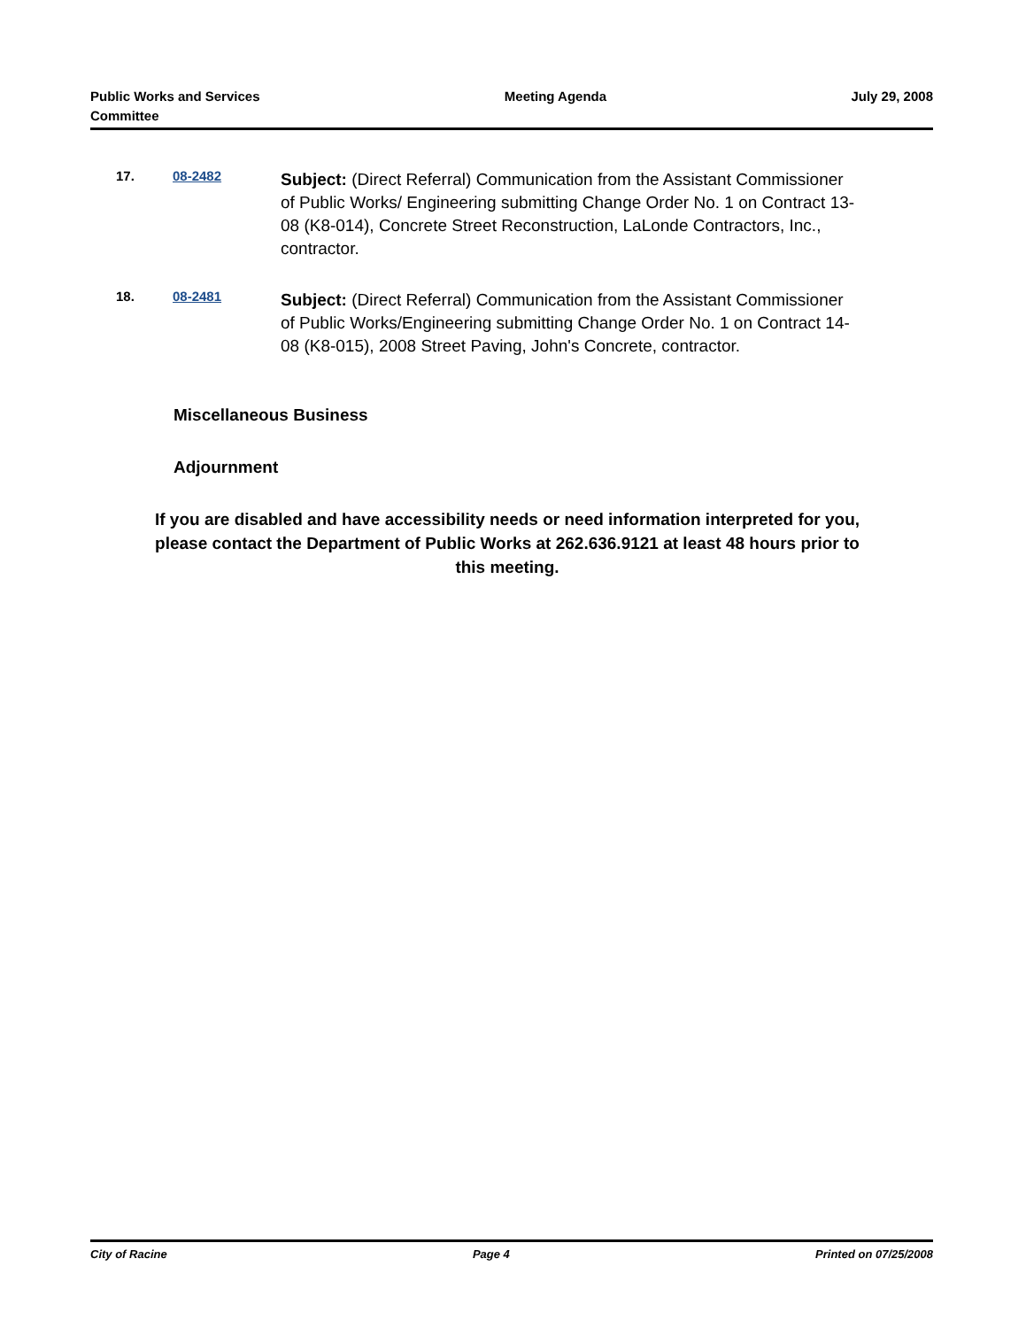Public Works and Services
Committee
Meeting Agenda July 29, 2008
17. 08-2482
Subject: (Direct Referral) Communication from the Assistant Commissioner of Public Works/ Engineering submitting Change Order No. 1 on Contract 13-08 (K8-014), Concrete Street Reconstruction, LaLonde Contractors, Inc., contractor.
18. 08-2481
Subject: (Direct Referral) Communication from the Assistant Commissioner of Public Works/Engineering submitting Change Order No. 1 on Contract 14-08 (K8-015), 2008 Street Paving, John's Concrete, contractor.
Miscellaneous Business
Adjournment
If you are disabled and have accessibility needs or need information interpreted for you, please contact the Department of Public Works at 262.636.9121 at least 48 hours prior to this meeting.
City of Racine Page 4 Printed on 07/25/2008